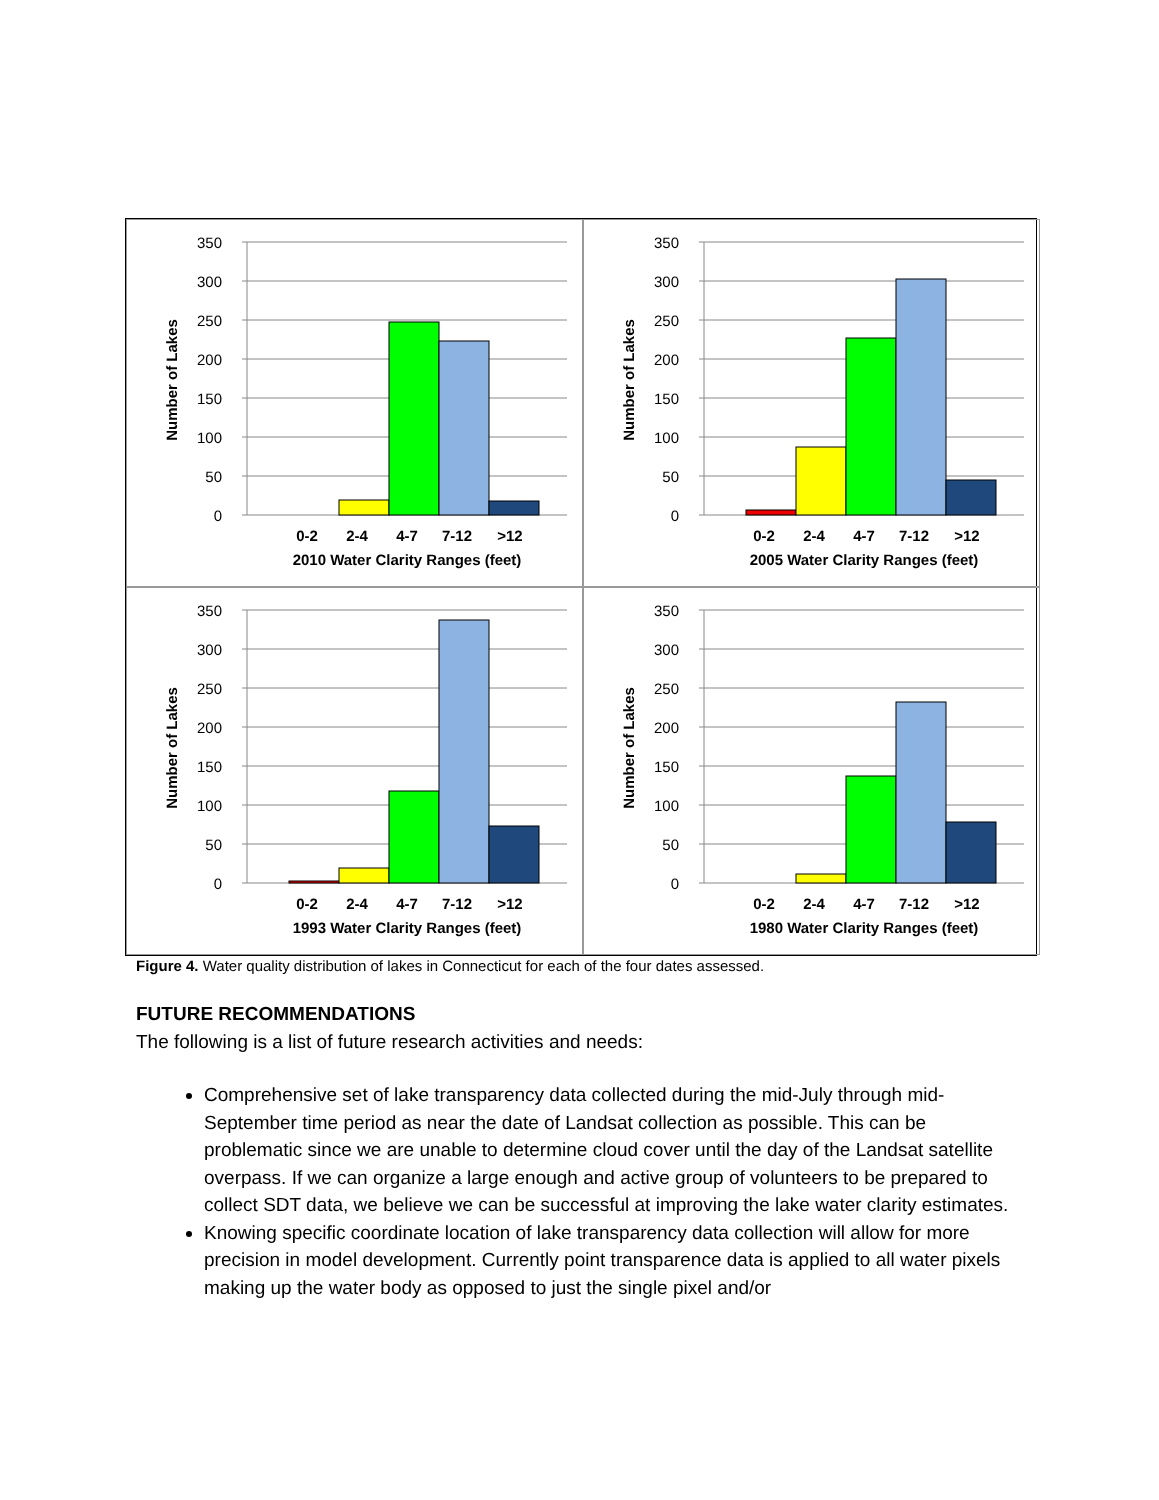350
300
250
200
150
100
50
0
Number of Lakes
0-2
2-4
4-7
7-12
>12
2010 Water Clarity Ranges (feet)
350
300
250
200
150
100
50
0
Number of Lakes
0-2
2-4
4-7
7-12
>12
2005 Water Clarity Ranges (feet)
350
300
250
200
150
100
50
0
Number of Lakes
0-2
2-4
4-7
7-12
>12
1993 Water Clarity Ranges (feet)
350
300
250
200
150
100
50
0
Number of Lakes
0-2
2-4
4-7
7-12
>12
1980 Water Clarity Ranges (feet)
Figure 4. Water quality distribution of lakes in Connecticut for each of the four dates assessed.
FUTURE RECOMMENDATIONS
The following is a list of future research activities and needs:
Comprehensive set of lake transparency data collected during the mid-July through mid-September time period as near the date of Landsat collection as possible. This can be problematic since we are unable to determine cloud cover until the day of the Landsat satellite overpass. If we can organize a large enough and active group of volunteers to be prepared to collect SDT data, we believe we can be successful at improving the lake water clarity estimates.
Knowing specific coordinate location of lake transparency data collection will allow for more precision in model development. Currently point transparence data is applied to all water pixels making up the water body as opposed to just the single pixel and/or